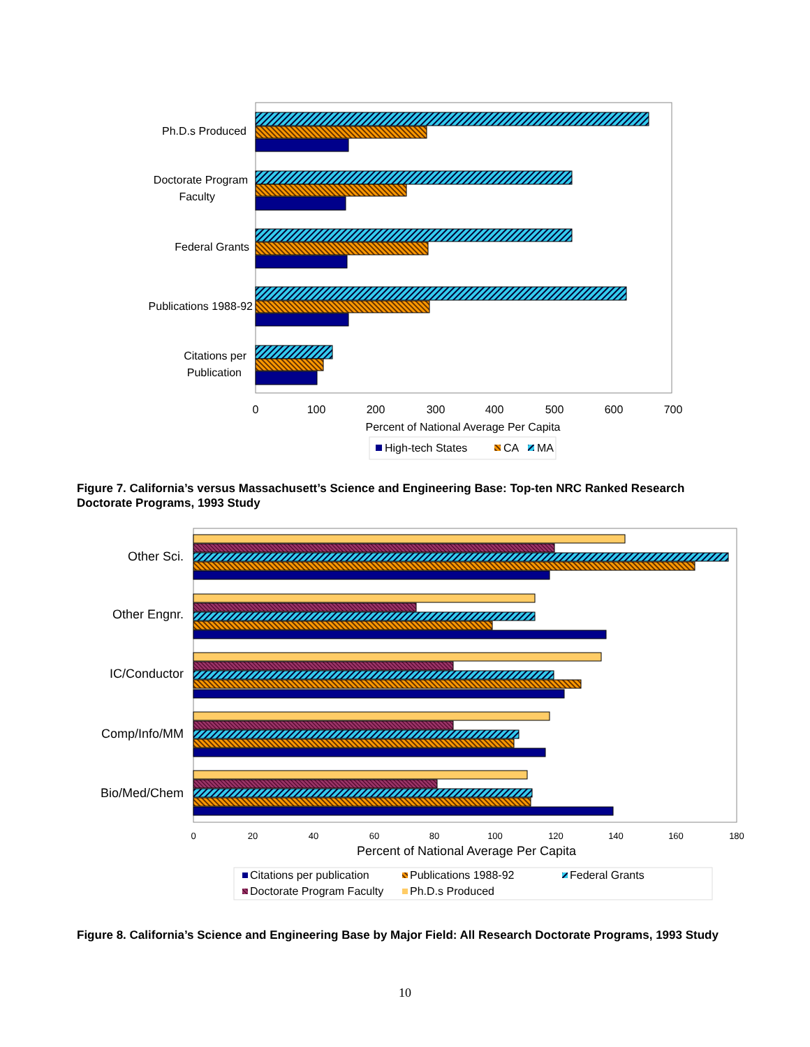Ph.D.s Produced
Doctorate Program
Faculty
Federal Grants
Publications 1988-92
Citations per
Publication
0
100
200
300
400
500
600
700
Percent of National Average Per Capita
High-tech States
CA
MA
Other Sci.
Other Engnr.
IC/Conductor
Comp/Info/MM
Bio/Med/Chem
0
20
40
60
80
100
120
140
160
180
Percent of National Average Per Capita
Citations per publication
Publications 1988-92
Federal Grants
Doctorate Program Faculty
Ph.D.s Produced
Figure 7. California’s versus Massachusett’s Science and Engineering Base: Top-ten NRC Ranked Research Doctorate Programs, 1993 Study
Figure 8. California’s Science and Engineering Base by Major Field: All Research Doctorate Programs, 1993 Study
10